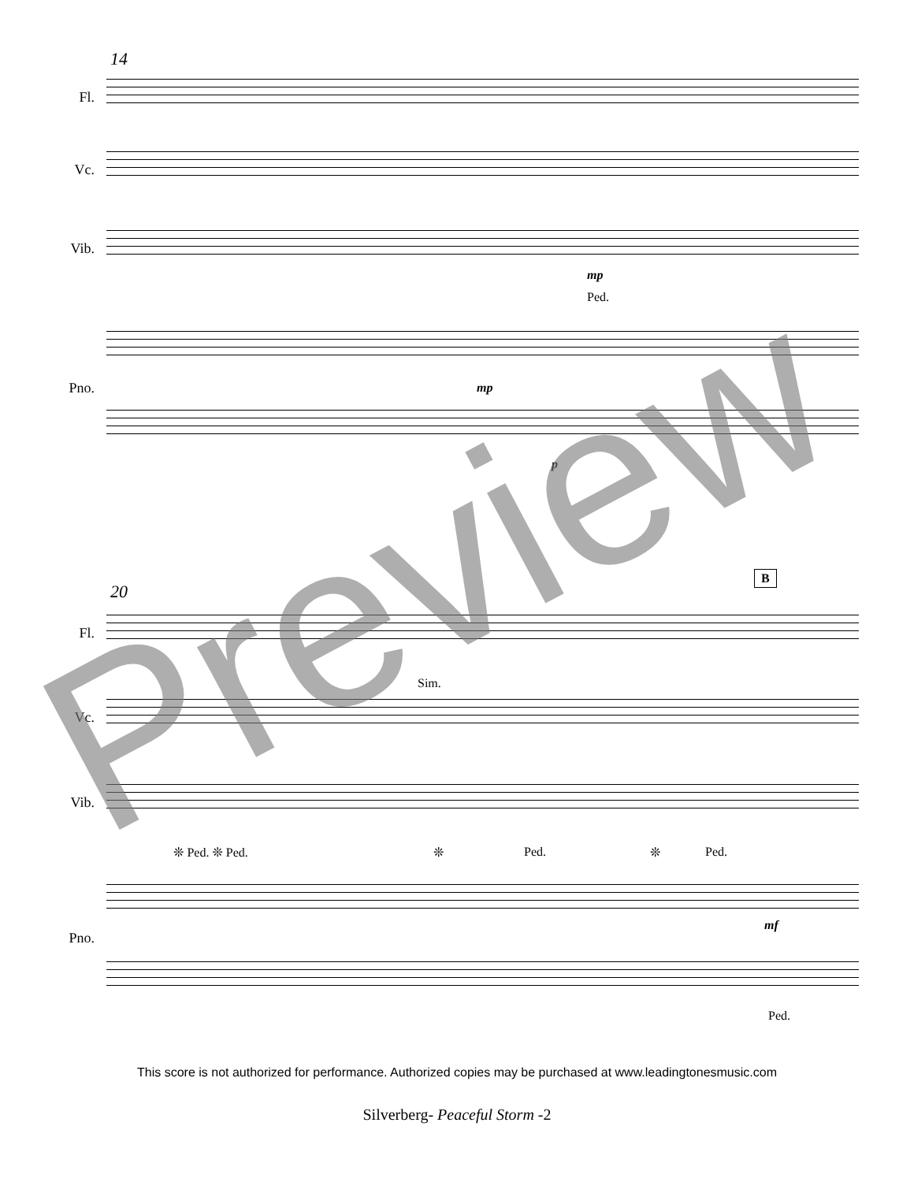14
Fl.
Vc.
Vib.
mp
Ped.
Pno. mp
p
20
B
Fl.
Sim.
Vc.
Vib.
❊ Ped. ❊ Ped. ❊ Ped. ❊ Ped.
Pno.
mf
Ped.
Preview
This score is not authorized for performance. Authorized copies may be purchased at www.leadingtonesmusic.com
Silverberg- Peaceful Storm -2